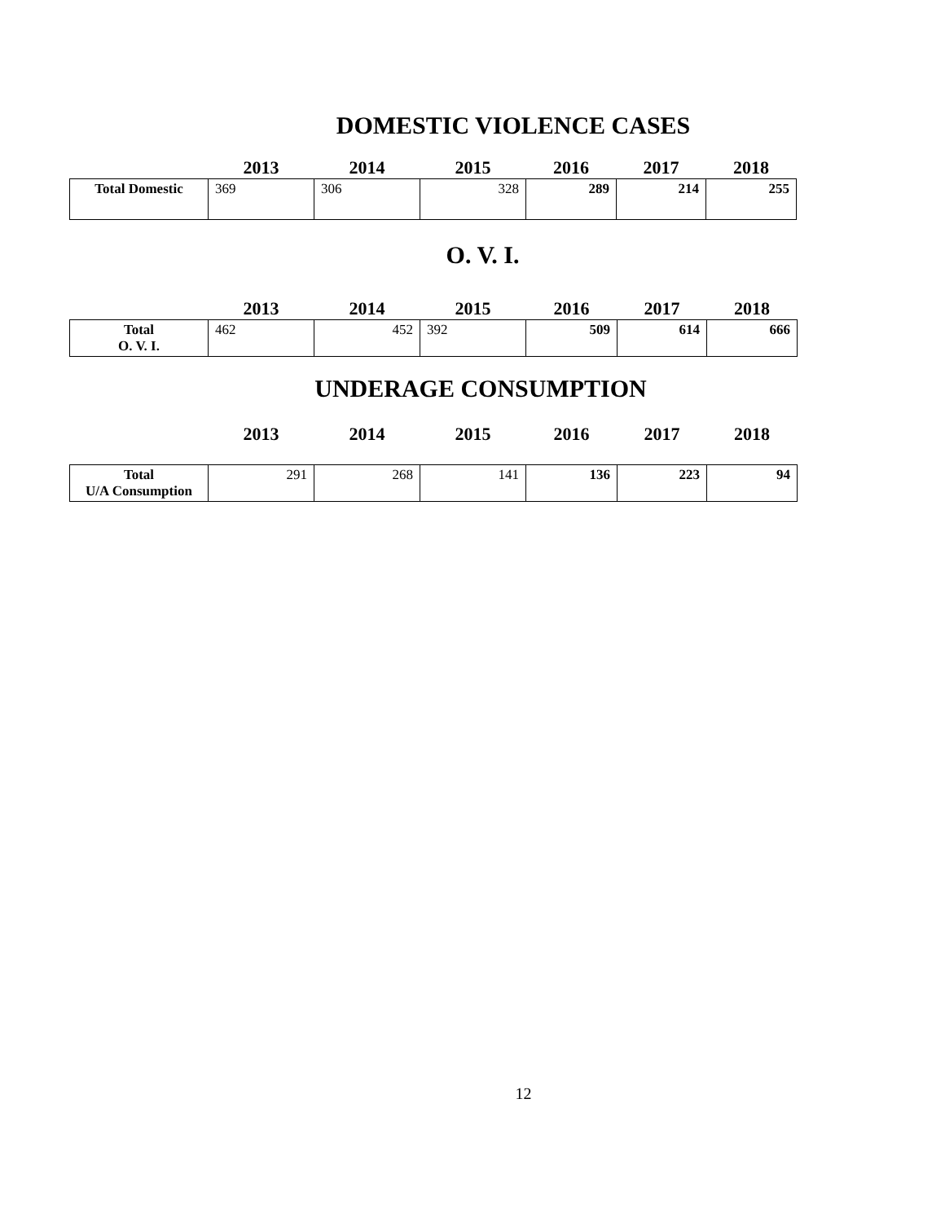DOMESTIC VIOLENCE CASES
| | 2013 | 2014 | 2015 | 2016 | 2017 | 2018 |
| --- | --- | --- | --- | --- | --- | --- |
| Total Domestic | 369 | 306 | 328 | 289 | 214 | 255 |
O. V. I.
| | 2013 | 2014 | 2015 | 2016 | 2017 | 2018 |
| --- | --- | --- | --- | --- | --- | --- |
| Total O. V. I. | 462 | 452 | 392 | 509 | 614 | 666 |
UNDERAGE CONSUMPTION
| | 2013 | 2014 | 2015 | 2016 | 2017 | 2018 |
| --- | --- | --- | --- | --- | --- | --- |
| Total U/A Consumption | 291 | 268 | 141 | 136 | 223 | 94 |
12